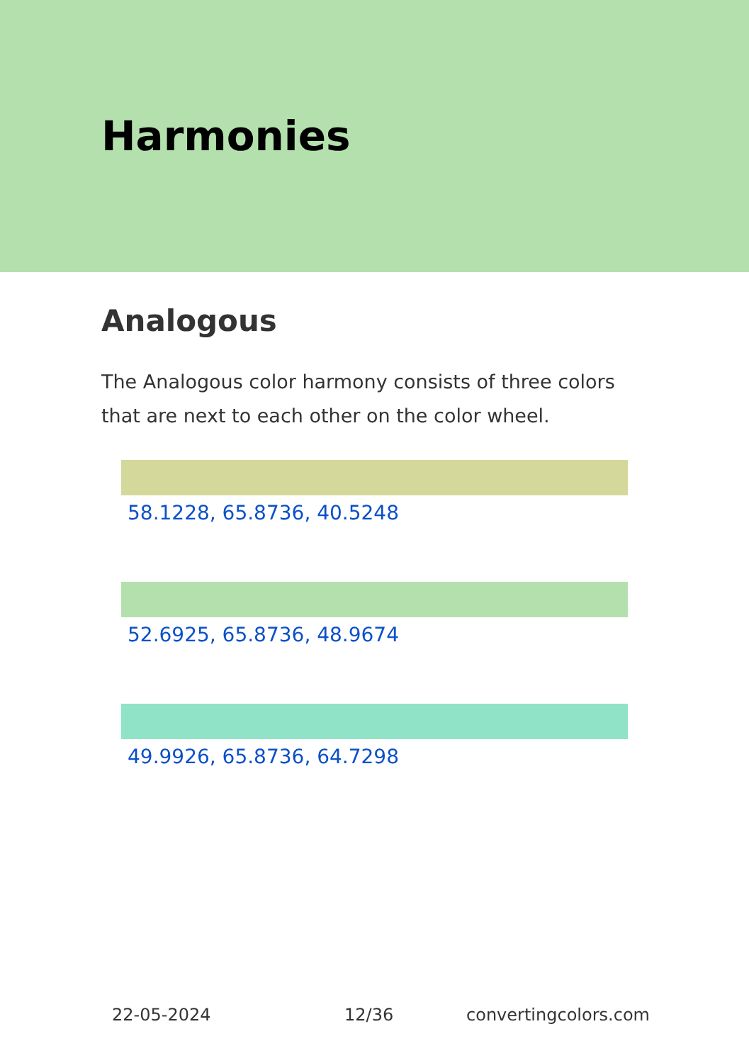Harmonies
Analogous
The Analogous color harmony consists of three colors that are next to each other on the color wheel.
58.1228, 65.8736, 40.5248
52.6925, 65.8736, 48.9674
49.9926, 65.8736, 64.7298
22-05-2024 12/36 convertingcolors.com